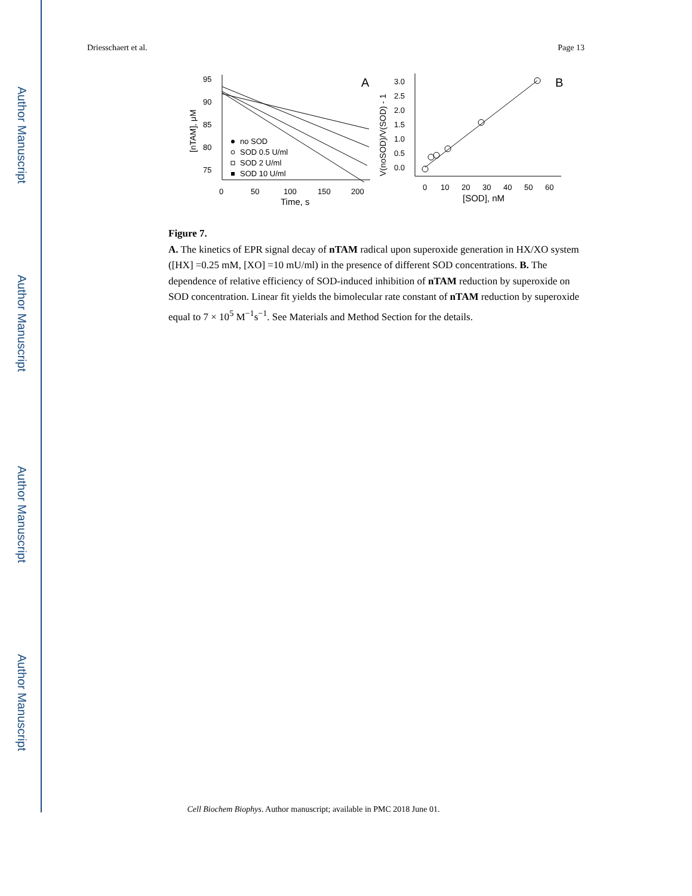Author Manuscript
Author Manuscript
Author Manuscript
Author Manuscript
Driesschaert et al. Page 13
95
90
85
80
75
0
50
100
150
200
Time, s
A
[nTAM], μM
no SOD
SOD 0.5 U/ml
SOD 2 U/ml
SOD 10 U/ml
3.0
2.5
2.0
1.5
1.0
0.5
0.0
0
10
20
30
40
50
60
[SOD], nM
B
V(noSOD)/V(SOD) - 1
Figure 7.
A. The kinetics of EPR signal decay of nTAM radical upon superoxide generation in HX/XO system ([HX] =0.25 mM, [XO] =10 mU/ml) in the presence of different SOD concentrations. B. The dependence of relative efficiency of SOD-induced inhibition of nTAM reduction by superoxide on SOD concentration. Linear fit yields the bimolecular rate constant of nTAM reduction by superoxide equal to 7 × 10<sup>5</sup> M<sup>−1</sup>s<sup>−1</sup>. See Materials and Method Section for the details.
Cell Biochem Biophys. Author manuscript; available in PMC 2018 June 01.